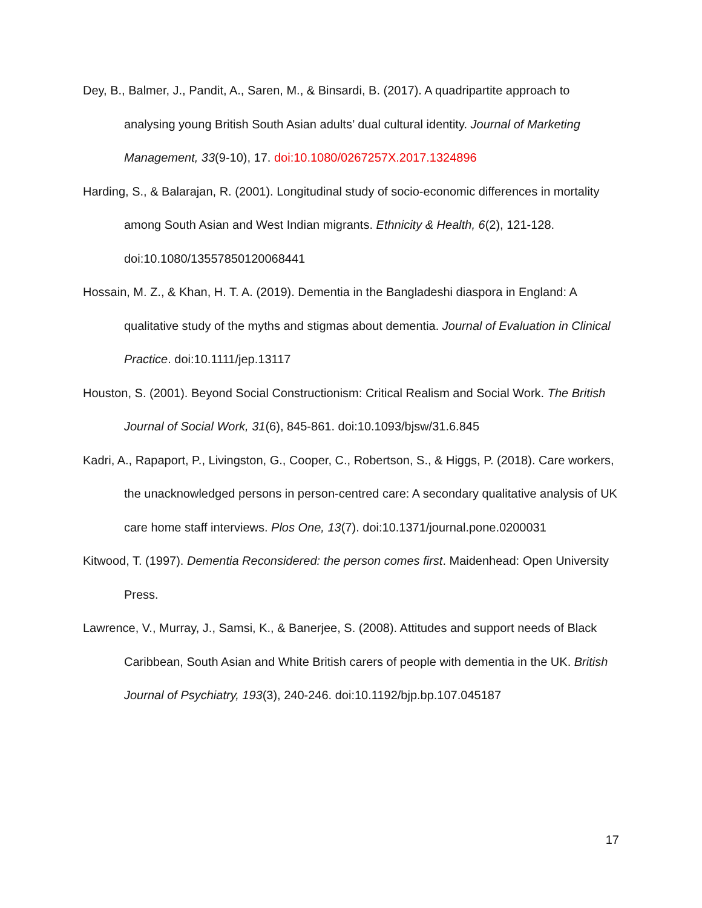Dey, B., Balmer, J., Pandit, A., Saren, M., & Binsardi, B. (2017). A quadripartite approach to analysing young British South Asian adults’ dual cultural identity. Journal of Marketing Management, 33(9-10), 17. doi:10.1080/0267257X.2017.1324896
Harding, S., & Balarajan, R. (2001). Longitudinal study of socio-economic differences in mortality among South Asian and West Indian migrants. Ethnicity & Health, 6(2), 121-128. doi:10.1080/13557850120068441
Hossain, M. Z., & Khan, H. T. A. (2019). Dementia in the Bangladeshi diaspora in England: A qualitative study of the myths and stigmas about dementia. Journal of Evaluation in Clinical Practice. doi:10.1111/jep.13117
Houston, S. (2001). Beyond Social Constructionism: Critical Realism and Social Work. The British Journal of Social Work, 31(6), 845-861. doi:10.1093/bjsw/31.6.845
Kadri, A., Rapaport, P., Livingston, G., Cooper, C., Robertson, S., & Higgs, P. (2018). Care workers, the unacknowledged persons in person-centred care: A secondary qualitative analysis of UK care home staff interviews. Plos One, 13(7). doi:10.1371/journal.pone.0200031
Kitwood, T. (1997). Dementia Reconsidered: the person comes first. Maidenhead: Open University Press.
Lawrence, V., Murray, J., Samsi, K., & Banerjee, S. (2008). Attitudes and support needs of Black Caribbean, South Asian and White British carers of people with dementia in the UK. British Journal of Psychiatry, 193(3), 240-246. doi:10.1192/bjp.bp.107.045187
17